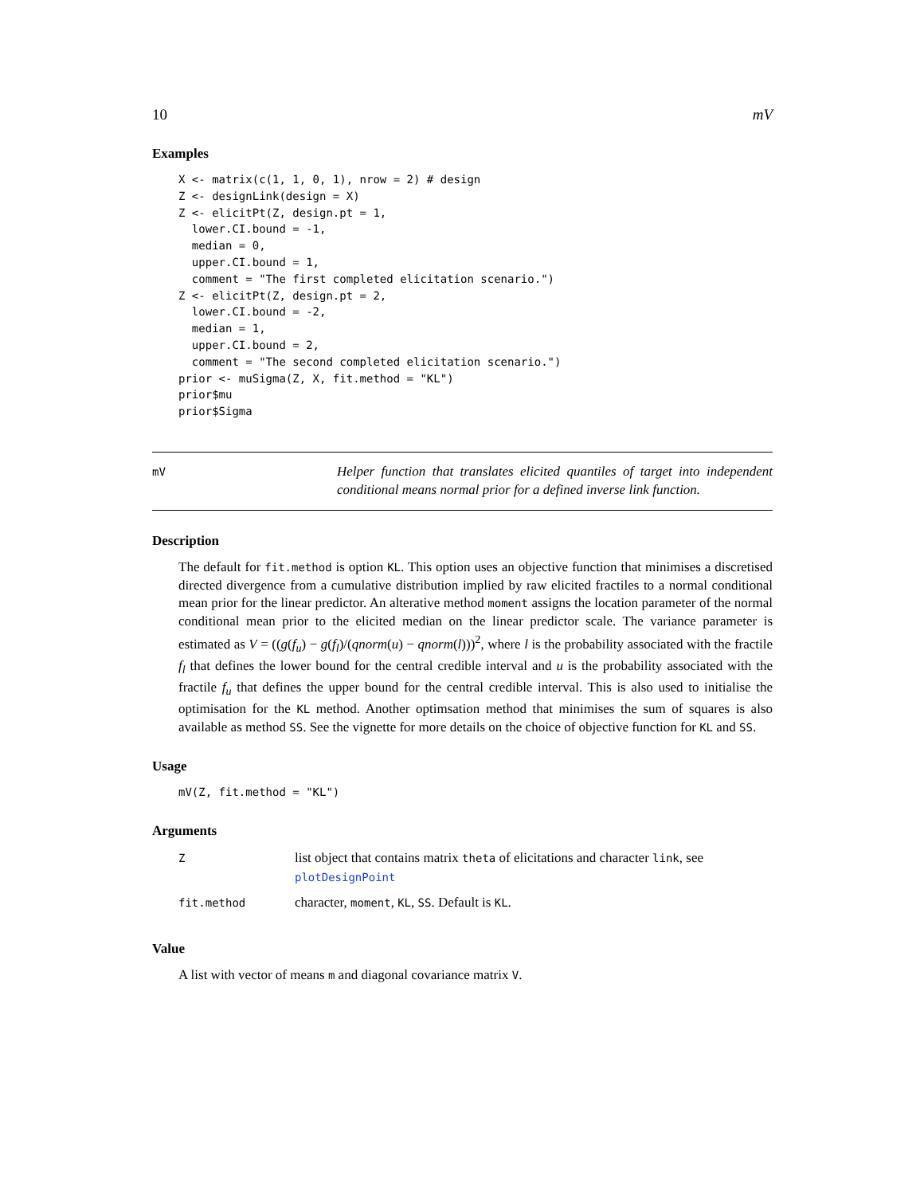10 mV
Examples
X <- matrix(c(1, 1, 0, 1), nrow = 2) # design
Z <- designLink(design = X)
Z <- elicitPt(Z, design.pt = 1,
  lower.CI.bound = -1,
  median = 0,
  upper.CI.bound = 1,
  comment = "The first completed elicitation scenario.")
Z <- elicitPt(Z, design.pt = 2,
  lower.CI.bound = -2,
  median = 1,
  upper.CI.bound = 2,
  comment = "The second completed elicitation scenario.")
prior <- muSigma(Z, X, fit.method = "KL")
prior$mu
prior$Sigma
mV
Helper function that translates elicited quantiles of target into independent conditional means normal prior for a defined inverse link function.
Description
The default for fit.method is option KL. This option uses an objective function that minimises a discretised directed divergence from a cumulative distribution implied by raw elicited fractiles to a normal conditional mean prior for the linear predictor. An alterative method moment assigns the location parameter of the normal conditional mean prior to the elicited median on the linear predictor scale. The variance parameter is estimated as V = ((g(f<sub>u</sub>) − g(f<sub>l</sub>)/(qnorm(u) − qnorm(l)))<sup>2</sup>, where l is the probability associated with the fractile f<sub>l</sub> that defines the lower bound for the central credible interval and u is the probability associated with the fractile f<sub>u</sub> that defines the upper bound for the central credible interval. This is also used to initialise the optimisation for the KL method. Another optimsation method that minimises the sum of squares is also available as method SS. See the vignette for more details on the choice of objective function for KL and SS.
Usage
mV(Z, fit.method = "KL")
Arguments
| Z | list object that contains matrix theta of elicitations and character link , see plotDesignPoint |
| fit.method | character, moment , KL , SS . Default is KL . |
Value
A list with vector of means m and diagonal covariance matrix V.